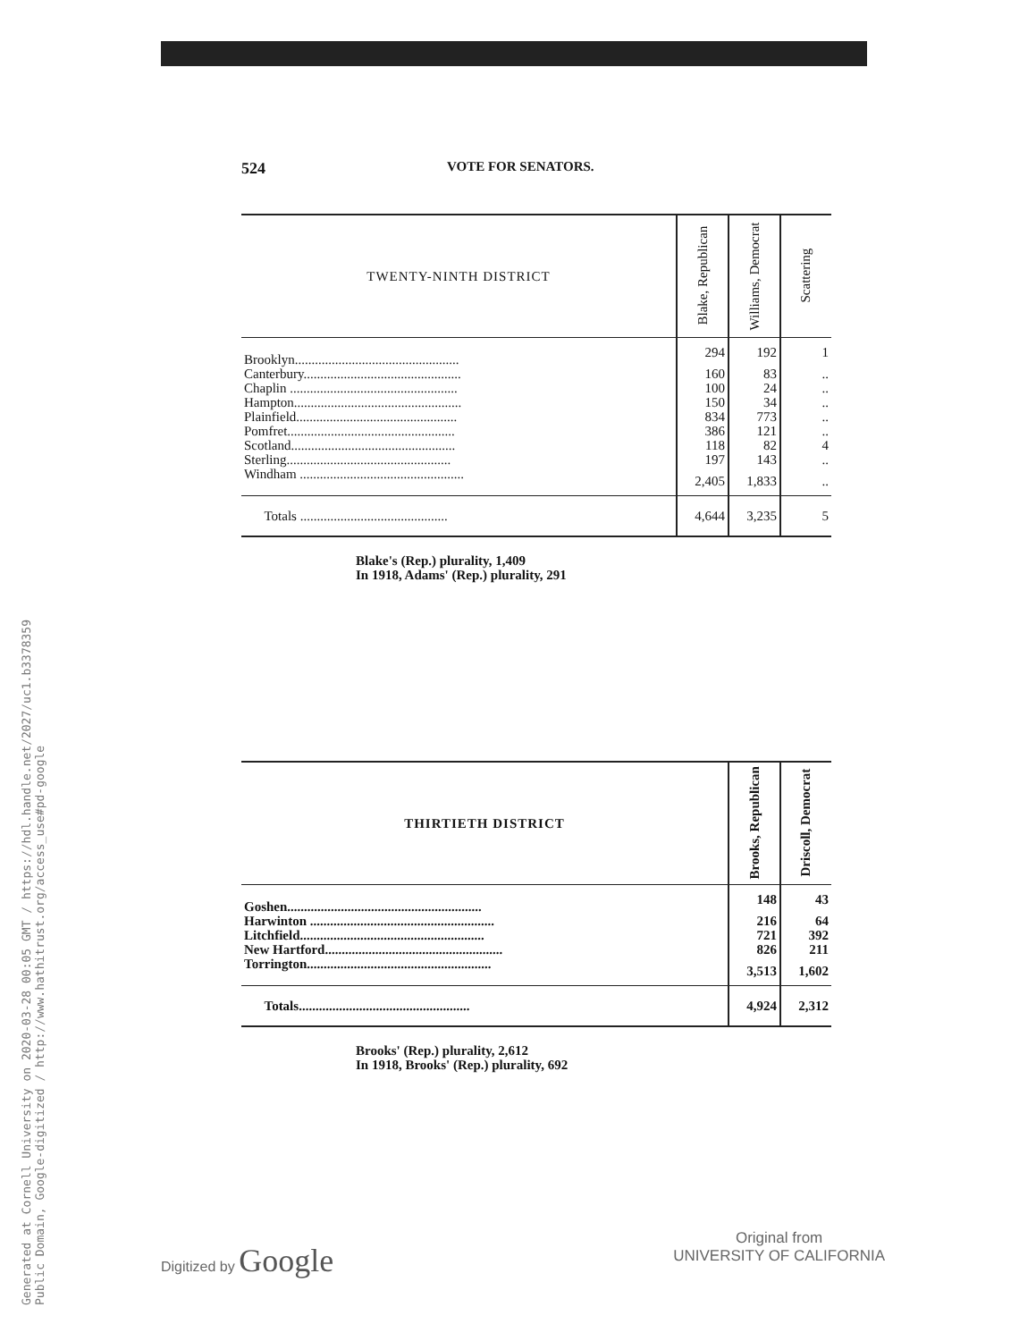Generated at Cornell University on 2020-03-28 00:05 GMT / https://hdl.handle.net/2027/uc1.b3378359
Public Domain, Google-digitized / http://www.hathitrust.org/access_use#pd-google
524 VOTE FOR SENATORS.
| TWENTY-NINTH DISTRICT | Blake, Republican | Williams, Democrat | Scattering |
| --- | --- | --- | --- |
| Brooklyn................................................. | 294 | 192 | 1 |
| Canterbury............................................... | 160 | 83 | .. |
| Chaplin .................................................. | 100 | 24 | .. |
| Hampton.................................................. | 150 | 34 | .. |
| Plainfield................................................ | 834 | 773 | .. |
| Pomfret.................................................. | 386 | 121 | .. |
| Scotland................................................. | 118 | 82 | 4 |
| Sterling................................................. | 197 | 143 | .. |
| Windham ................................................. | 2,405 | 1,833 | .. |
| Totals ............................................ | 4,644 | 3,235 | 5 |
Blake's (Rep.) plurality, 1,409
In 1918, Adams' (Rep.) plurality, 291
| THIRTIETH DISTRICT | Brooks, Republican | Driscoll, Democrat |
| --- | --- | --- |
| Goshen.......................................................... | 148 | 43 |
| Harwinton ....................................................... | 216 | 64 |
| Litchfield....................................................... | 721 | 392 |
| New Hartford..................................................... | 826 | 211 |
| Torrington....................................................... | 3,513 | 1,602 |
| Totals................................................... | 4,924 | 2,312 |
Brooks' (Rep.) plurality, 2,612
In 1918, Brooks' (Rep.) plurality, 692
Digitized by Google
Original from
UNIVERSITY OF CALIFORNIA